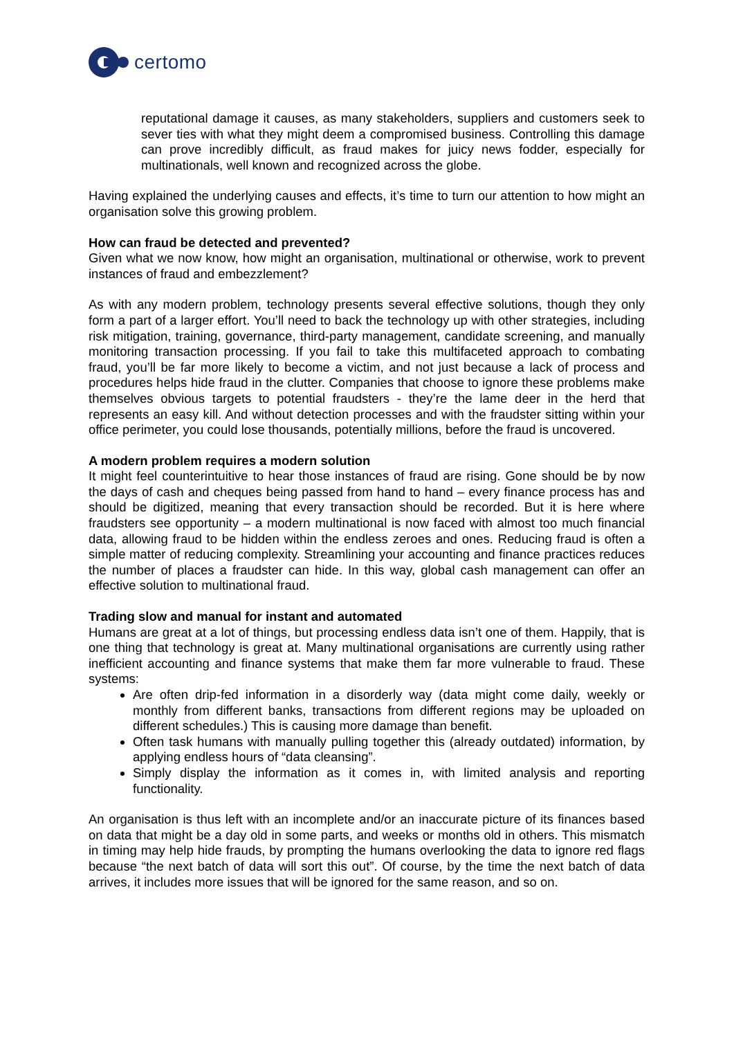certomo
reputational damage it causes, as many stakeholders, suppliers and customers seek to sever ties with what they might deem a compromised business. Controlling this damage can prove incredibly difficult, as fraud makes for juicy news fodder, especially for multinationals, well known and recognized across the globe.
Having explained the underlying causes and effects, it’s time to turn our attention to how might an organisation solve this growing problem.
How can fraud be detected and prevented?
Given what we now know, how might an organisation, multinational or otherwise, work to prevent instances of fraud and embezzlement?
As with any modern problem, technology presents several effective solutions, though they only form a part of a larger effort. You’ll need to back the technology up with other strategies, including risk mitigation, training, governance, third-party management, candidate screening, and manually monitoring transaction processing. If you fail to take this multifaceted approach to combating fraud, you’ll be far more likely to become a victim, and not just because a lack of process and procedures helps hide fraud in the clutter. Companies that choose to ignore these problems make themselves obvious targets to potential fraudsters - they’re the lame deer in the herd that represents an easy kill. And without detection processes and with the fraudster sitting within your office perimeter, you could lose thousands, potentially millions, before the fraud is uncovered.
A modern problem requires a modern solution
It might feel counterintuitive to hear those instances of fraud are rising. Gone should be by now the days of cash and cheques being passed from hand to hand – every finance process has and should be digitized, meaning that every transaction should be recorded. But it is here where fraudsters see opportunity – a modern multinational is now faced with almost too much financial data, allowing fraud to be hidden within the endless zeroes and ones. Reducing fraud is often a simple matter of reducing complexity. Streamlining your accounting and finance practices reduces the number of places a fraudster can hide. In this way, global cash management can offer an effective solution to multinational fraud.
Trading slow and manual for instant and automated
Humans are great at a lot of things, but processing endless data isn’t one of them. Happily, that is one thing that technology is great at. Many multinational organisations are currently using rather inefficient accounting and finance systems that make them far more vulnerable to fraud. These systems:
Are often drip-fed information in a disorderly way (data might come daily, weekly or monthly from different banks, transactions from different regions may be uploaded on different schedules.) This is causing more damage than benefit.
Often task humans with manually pulling together this (already outdated) information, by applying endless hours of “data cleansing”.
Simply display the information as it comes in, with limited analysis and reporting functionality.
An organisation is thus left with an incomplete and/or an inaccurate picture of its finances based on data that might be a day old in some parts, and weeks or months old in others. This mismatch in timing may help hide frauds, by prompting the humans overlooking the data to ignore red flags because “the next batch of data will sort this out”. Of course, by the time the next batch of data arrives, it includes more issues that will be ignored for the same reason, and so on.